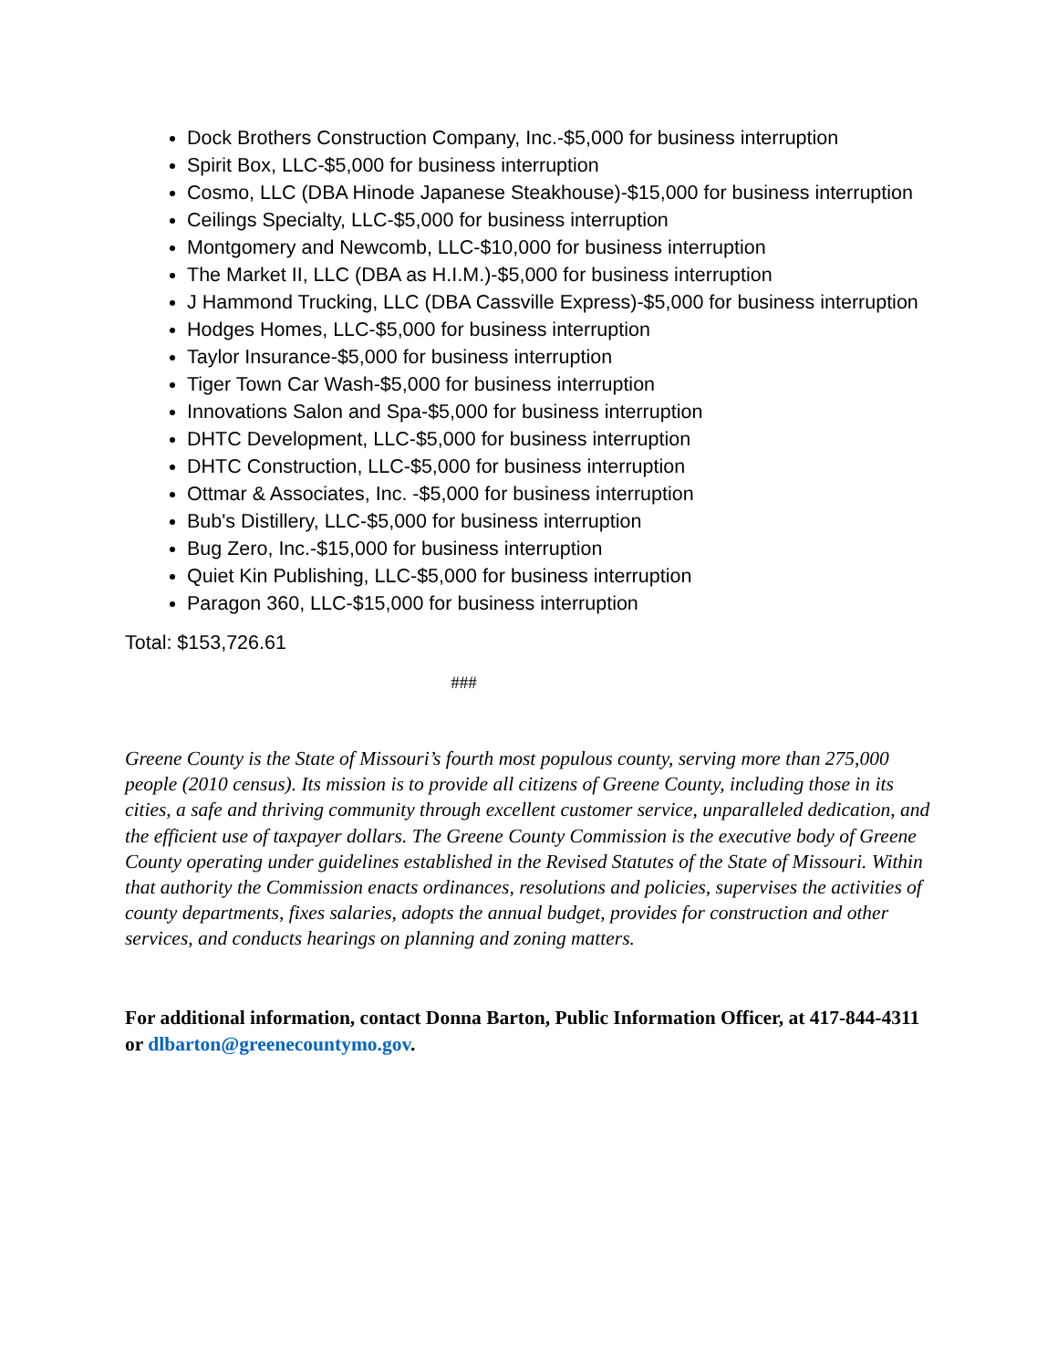Dock Brothers Construction Company, Inc.-$5,000 for business interruption
Spirit Box, LLC-$5,000 for business interruption
Cosmo, LLC (DBA Hinode Japanese Steakhouse)-$15,000 for business interruption
Ceilings Specialty, LLC-$5,000 for business interruption
Montgomery and Newcomb, LLC-$10,000 for business interruption
The Market II, LLC (DBA as H.I.M.)-$5,000 for business interruption
J Hammond Trucking, LLC (DBA Cassville Express)-$5,000 for business interruption
Hodges Homes, LLC-$5,000 for business interruption
Taylor Insurance-$5,000 for business interruption
Tiger Town Car Wash-$5,000 for business interruption
Innovations Salon and Spa-$5,000 for business interruption
DHTC Development, LLC-$5,000 for business interruption
DHTC Construction, LLC-$5,000 for business interruption
Ottmar & Associates, Inc. -$5,000 for business interruption
Bub's Distillery, LLC-$5,000 for business interruption
Bug Zero, Inc.-$15,000 for business interruption
Quiet Kin Publishing, LLC-$5,000 for business interruption
Paragon 360, LLC-$15,000 for business interruption
Total: $153,726.61
###
Greene County is the State of Missouri’s fourth most populous county, serving more than 275,000 people (2010 census). Its mission is to provide all citizens of Greene County, including those in its cities, a safe and thriving community through excellent customer service, unparalleled dedication, and the efficient use of taxpayer dollars. The Greene County Commission is the executive body of Greene County operating under guidelines established in the Revised Statutes of the State of Missouri. Within that authority the Commission enacts ordinances, resolutions and policies, supervises the activities of county departments, fixes salaries, adopts the annual budget, provides for construction and other services, and conducts hearings on planning and zoning matters.
For additional information, contact Donna Barton, Public Information Officer, at 417-844-4311 or dlbarton@greenecountymo.gov.